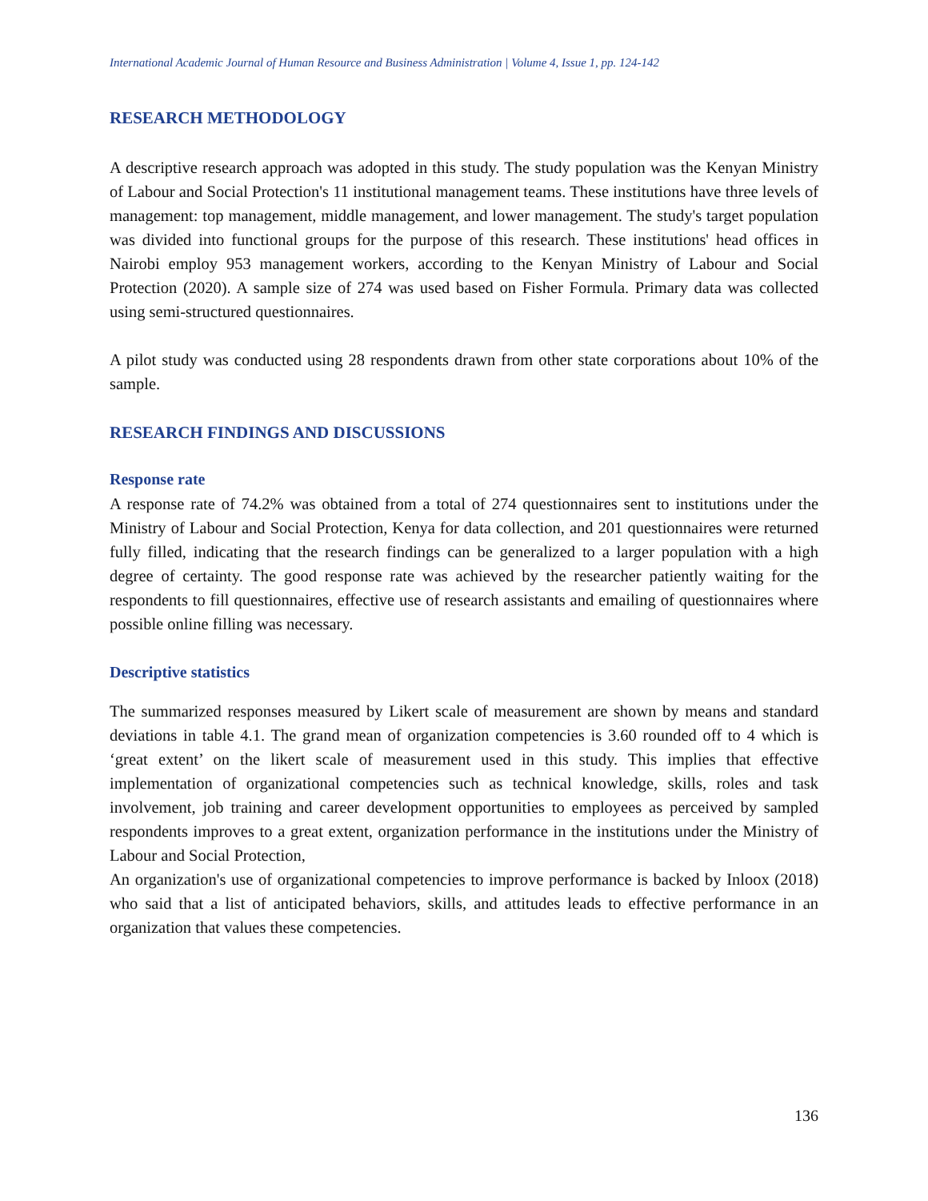International Academic Journal of Human Resource and Business Administration | Volume 4, Issue 1, pp. 124-142
RESEARCH METHODOLOGY
A descriptive research approach was adopted in this study. The study population was the Kenyan Ministry of Labour and Social Protection's 11 institutional management teams. These institutions have three levels of management: top management, middle management, and lower management. The study's target population was divided into functional groups for the purpose of this research. These institutions' head offices in Nairobi employ 953 management workers, according to the Kenyan Ministry of Labour and Social Protection (2020). A sample size of 274 was used based on Fisher Formula. Primary data was collected using semi-structured questionnaires.
A pilot study was conducted using 28 respondents drawn from other state corporations about 10% of the sample.
RESEARCH FINDINGS AND DISCUSSIONS
Response rate
A response rate of 74.2% was obtained from a total of 274 questionnaires sent to institutions under the Ministry of Labour and Social Protection, Kenya for data collection, and 201 questionnaires were returned fully filled, indicating that the research findings can be generalized to a larger population with a high degree of certainty. The good response rate was achieved by the researcher patiently waiting for the respondents to fill questionnaires, effective use of research assistants and emailing of questionnaires where possible online filling was necessary.
Descriptive statistics
The summarized responses measured by Likert scale of measurement are shown by means and standard deviations in table 4.1. The grand mean of organization competencies is 3.60 rounded off to 4 which is ‘great extent’ on the likert scale of measurement used in this study. This implies that effective implementation of organizational competencies such as technical knowledge, skills, roles and task involvement, job training and career development opportunities to employees as perceived by sampled respondents improves to a great extent, organization performance in the institutions under the Ministry of Labour and Social Protection,
An organization's use of organizational competencies to improve performance is backed by Inloox (2018) who said that a list of anticipated behaviors, skills, and attitudes leads to effective performance in an organization that values these competencies.
136